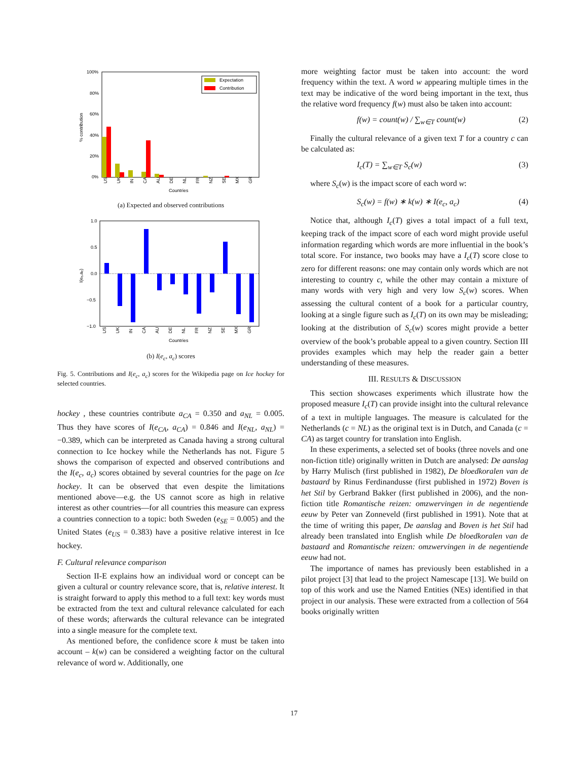100%
80%
60%
40%
20%
0%
% contribution
Expectation
Contribution
US
UK
IN
CA
AU
DE
NL
FR
NZ
SE
MX
GR
Countries
(a) Expected and observed contributions
1.0
0.5
0.0
−0.5
−1.0
I(eₑ,aₑ)
US
UK
IN
CA
AU
DE
NL
FR
NZ
SE
MX
GR
Countries
(b) I(e<sub>c</sub>, a<sub>c</sub>) scores
Fig. 5. Contributions and I(e<sub>c</sub>, a<sub>c</sub>) scores for the Wikipedia page on Ice hockey for selected countries.
hockey , these countries contribute a<sub>CA</sub> = 0.350 and a<sub>NL</sub> = 0.005. Thus they have scores of I(e<sub>CA</sub>, a<sub>CA</sub>) = 0.846 and I(e<sub>NL</sub>, a<sub>NL</sub>) = −0.389, which can be interpreted as Canada having a strong cultural connection to Ice hockey while the Netherlands has not. Figure 5 shows the comparison of expected and observed contributions and the I(e<sub>c</sub>, a<sub>c</sub>) scores obtained by several countries for the page on Ice hockey. It can be observed that even despite the limitations mentioned above—e.g. the US cannot score as high in relative interest as other countries—for all countries this measure can express a countries connection to a topic: both Sweden (e<sub>SE</sub> = 0.005) and the United States (e<sub>US</sub> = 0.383) have a positive relative interest in Ice hockey.
F. Cultural relevance comparison
Section II-E explains how an individual word or concept can be given a cultural or country relevance score, that is, relative interest. It is straight forward to apply this method to a full text: key words must be extracted from the text and cultural relevance calculated for each of these words; afterwards the cultural relevance can be integrated into a single measure for the complete text.
As mentioned before, the confidence score k must be taken into account – k(w) can be considered a weighting factor on the cultural relevance of word w. Additionally, one
more weighting factor must be taken into account: the word frequency within the text. A word w appearing multiple times in the text may be indicative of the word being important in the text, thus the relative word frequency f(w) must also be taken into account:
f(w) = count(w) / ∑<sub>w∈T</sub> count(w) (2)
Finally the cultural relevance of a given text T for a country c can be calculated as:
I<sub>c</sub>(T) = ∑<sub>w∈T</sub> S<sub>c</sub>(w) (3)
where S<sub>c</sub>(w) is the impact score of each word w:
S<sub>c</sub>(w) = f(w) ∗ k(w) ∗ I(e<sub>c</sub>, a<sub>c</sub>) (4)
Notice that, although I<sub>c</sub>(T) gives a total impact of a full text, keeping track of the impact score of each word might provide useful information regarding which words are more influential in the book’s total score. For instance, two books may have a I<sub>c</sub>(T) score close to zero for different reasons: one may contain only words which are not interesting to country c, while the other may contain a mixture of many words with very high and very low S<sub>c</sub>(w) scores. When assessing the cultural content of a book for a particular country, looking at a single figure such as I<sub>c</sub>(T) on its own may be misleading; looking at the distribution of S<sub>c</sub>(w) scores might provide a better overview of the book’s probable appeal to a given country. Section III provides examples which may help the reader gain a better understanding of these measures.
III. RESULTS & DISCUSSION
This section showcases experiments which illustrate how the proposed measure I<sub>c</sub>(T) can provide insight into the cultural relevance of a text in multiple languages. The measure is calculated for the Netherlands (c = NL) as the original text is in Dutch, and Canada (c = CA) as target country for translation into English.
In these experiments, a selected set of books (three novels and one non-fiction title) originally written in Dutch are analysed: De aanslag by Harry Mulisch (first published in 1982), De bloedkoralen van de bastaard by Rinus Ferdinandusse (first published in 1972) Boven is het Stil by Gerbrand Bakker (first published in 2006), and the non-fiction title Romantische reizen: omzwervingen in de negentiende eeuw by Peter van Zonneveld (first published in 1991). Note that at the time of writing this paper, De aanslag and Boven is het Stil had already been translated into English while De bloedkoralen van de bastaard and Romantische reizen: omzwervingen in de negentiende eeuw had not.
The importance of names has previously been established in a pilot project [3] that lead to the project Namescape [13]. We build on top of this work and use the Named Entities (NEs) identified in that project in our analysis. These were extracted from a collection of 564 books originally written
17